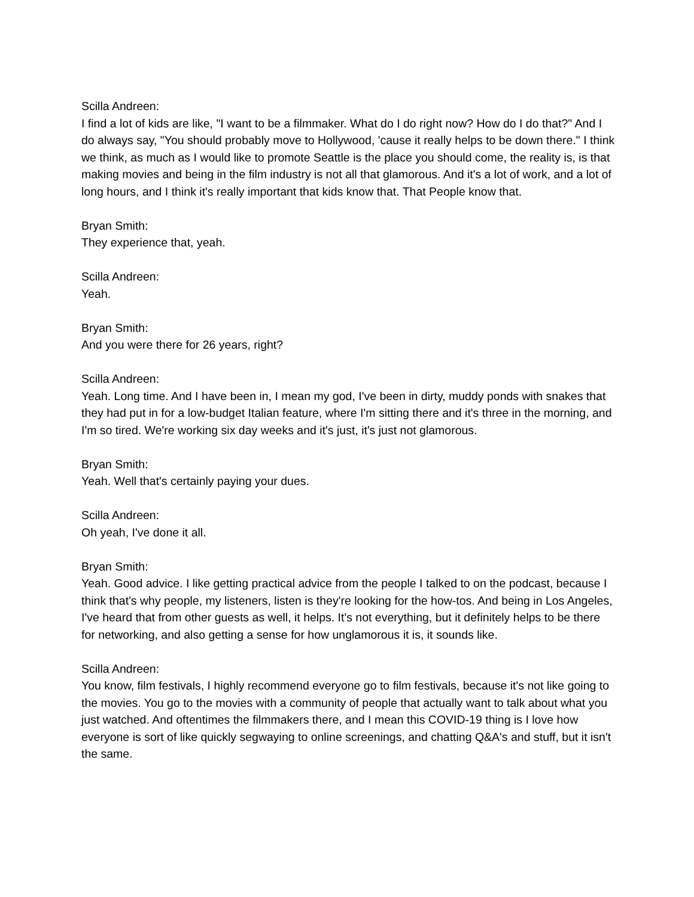Scilla Andreen:
I find a lot of kids are like, "I want to be a filmmaker. What do I do right now? How do I do that?" And I do always say, "You should probably move to Hollywood, 'cause it really helps to be down there." I think we think, as much as I would like to promote Seattle is the place you should come, the reality is, is that making movies and being in the film industry is not all that glamorous. And it's a lot of work, and a lot of long hours, and I think it's really important that kids know that. That People know that.
Bryan Smith:
They experience that, yeah.
Scilla Andreen:
Yeah.
Bryan Smith:
And you were there for 26 years, right?
Scilla Andreen:
Yeah. Long time. And I have been in, I mean my god, I've been in dirty, muddy ponds with snakes that they had put in for a low-budget Italian feature, where I'm sitting there and it's three in the morning, and I'm so tired. We're working six day weeks and it's just, it's just not glamorous.
Bryan Smith:
Yeah. Well that's certainly paying your dues.
Scilla Andreen:
Oh yeah, I've done it all.
Bryan Smith:
Yeah. Good advice. I like getting practical advice from the people I talked to on the podcast, because I think that's why people, my listeners, listen is they're looking for the how-tos. And being in Los Angeles, I've heard that from other guests as well, it helps. It's not everything, but it definitely helps to be there for networking, and also getting a sense for how unglamorous it is, it sounds like.
Scilla Andreen:
You know, film festivals, I highly recommend everyone go to film festivals, because it's not like going to the movies. You go to the movies with a community of people that actually want to talk about what you just watched. And oftentimes the filmmakers there, and I mean this COVID-19 thing is I love how everyone is sort of like quickly segwaying to online screenings, and chatting Q&A's and stuff, but it isn't the same.